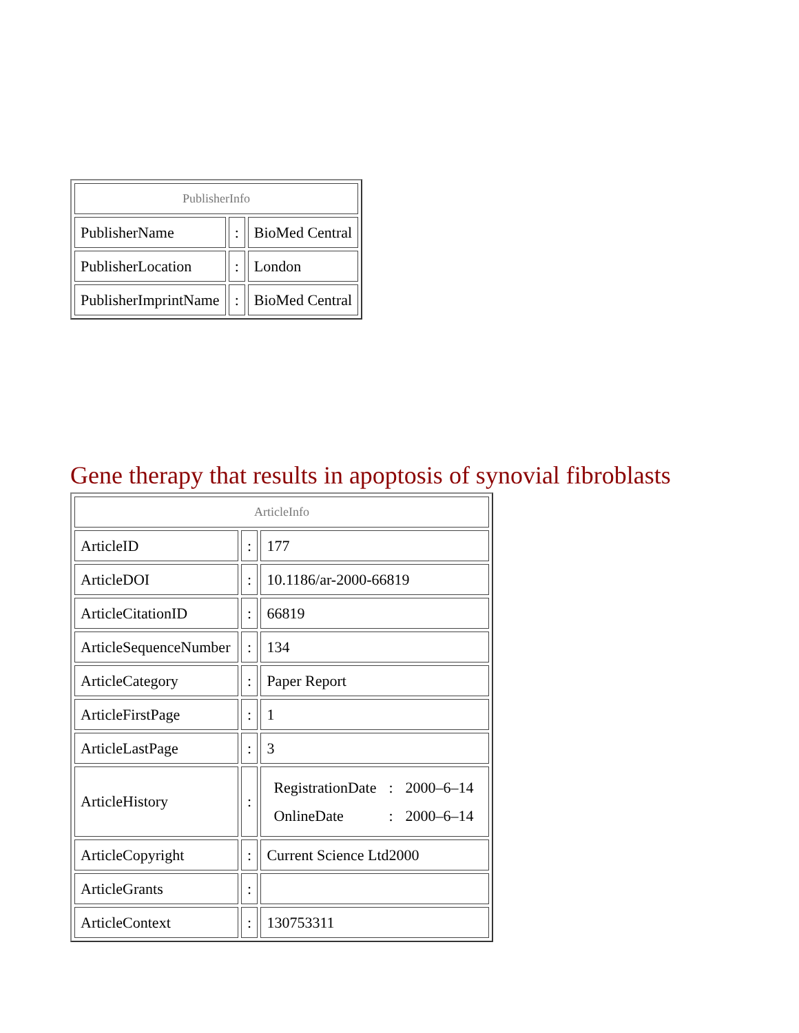| PublisherInfo | | |
| PublisherName | : | BioMed Central |
| PublisherLocation | : | London |
| PublisherImprintName | : | BioMed Central |
Gene therapy that results in apoptosis of synovial fibroblasts
| ArticleInfo | | |
| ArticleID | : | 177 |
| ArticleDOI | : | 10.1186/ar-2000-66819 |
| ArticleCitationID | : | 66819 |
| ArticleSequenceNumber | : | 134 |
| ArticleCategory | : | Paper Report |
| ArticleFirstPage | : | 1 |
| ArticleLastPage | : | 3 |
| ArticleHistory | : | / RegistrationDate / : / 2000–6–14 / / OnlineDate / : / 2000–6–14 / |
| ArticleCopyright | : | Current Science Ltd2000 |
| ArticleGrants | : | |
| ArticleContext | : | 130753311 |